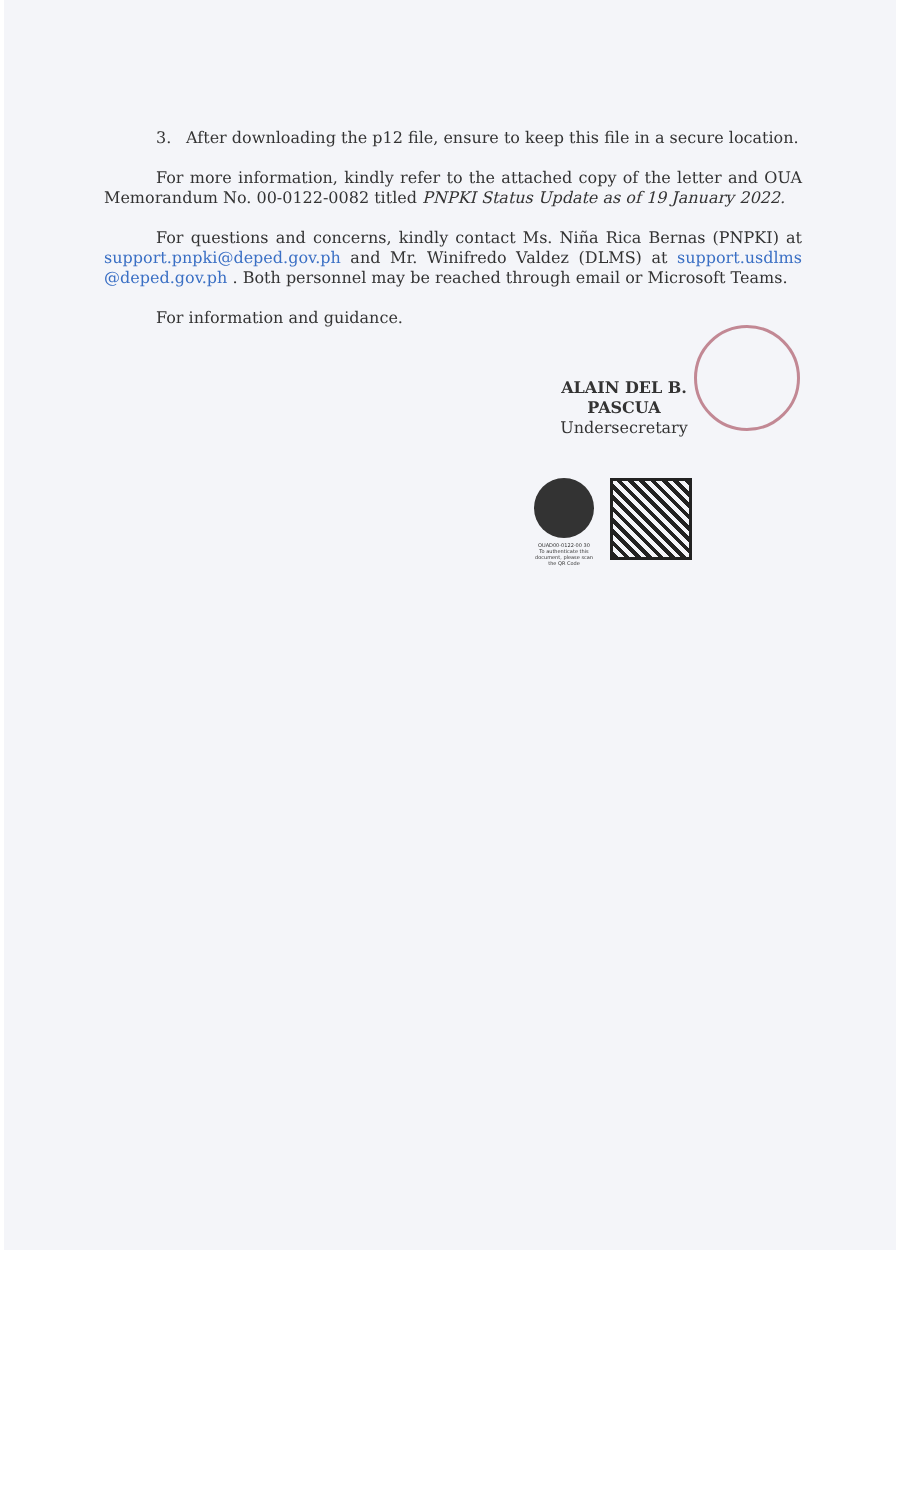3. After downloading the p12 file, ensure to keep this file in a secure location.
For more information, kindly refer to the attached copy of the letter and OUA Memorandum No. 00-0122-0082 titled PNPKI Status Update as of 19 January 2022.
For questions and concerns, kindly contact Ms. Niña Rica Bernas (PNPKI) at support.pnpki@deped.gov.ph and Mr. Winifredo Valdez (DLMS) at support.usdlms @deped.gov.ph . Both personnel may be reached through email or Microsoft Teams.
For information and guidance.
ALAIN DEL B. PASCUA
Undersecretary
OUAD00-0122-00 30
To authenticate this document, please scan the QR Code